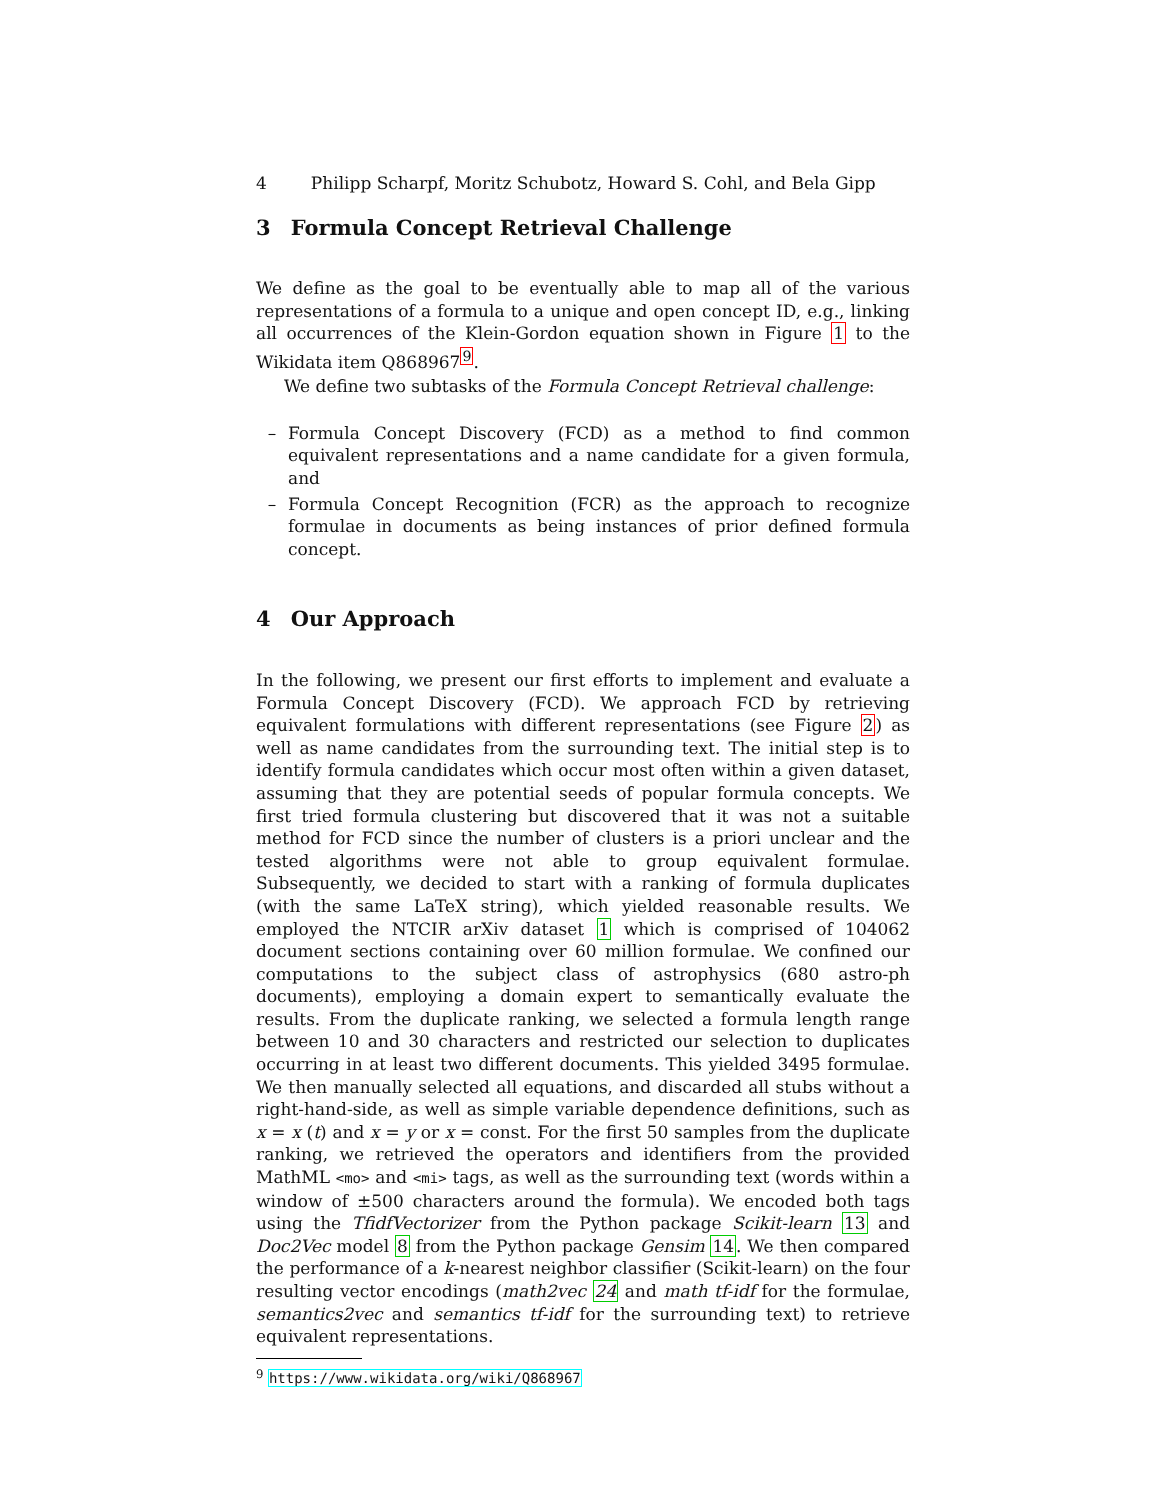4 Philipp Scharpf, Moritz Schubotz, Howard S. Cohl, and Bela Gipp
3 Formula Concept Retrieval Challenge
We define as the goal to be eventually able to map all of the various representations of a formula to a unique and open concept ID, e.g., linking all occurrences of the Klein-Gordon equation shown in Figure 1 to the Wikidata item Q868967<sup>9</sup>.
We define two subtasks of the Formula Concept Retrieval challenge:
– Formula Concept Discovery (FCD) as a method to find common equivalent representations and a name candidate for a given formula, and
– Formula Concept Recognition (FCR) as the approach to recognize formulae in documents as being instances of prior defined formula concept.
4 Our Approach
In the following, we present our first efforts to implement and evaluate a Formula Concept Discovery (FCD). We approach FCD by retrieving equivalent formulations with different representations (see Figure 2) as well as name candidates from the surrounding text. The initial step is to identify formula candidates which occur most often within a given dataset, assuming that they are potential seeds of popular formula concepts. We first tried formula clustering but discovered that it was not a suitable method for FCD since the number of clusters is a priori unclear and the tested algorithms were not able to group equivalent formulae. Subsequently, we decided to start with a ranking of formula duplicates (with the same LaTeX string), which yielded reasonable results. We employed the NTCIR arXiv dataset 1 which is comprised of 104062 document sections containing over 60 million formulae. We confined our computations to the subject class of astrophysics (680 astro-ph documents), employing a domain expert to semantically evaluate the results. From the duplicate ranking, we selected a formula length range between 10 and 30 characters and restricted our selection to duplicates occurring in at least two different documents. This yielded 3495 formulae. We then manually selected all equations, and discarded all stubs without a right-hand-side, as well as simple variable dependence definitions, such as x = x (t) and x = y or x = const. For the first 50 samples from the duplicate ranking, we retrieved the operators and identifiers from the provided MathML <mo> and <mi> tags, as well as the surrounding text (words within a window of ±500 characters around the formula). We encoded both tags using the TfidfVectorizer from the Python package Scikit-learn 13 and Doc2Vec model 8 from the Python package Gensim 14. We then compared the performance of a k-nearest neighbor classifier (Scikit-learn) on the four resulting vector encodings (math2vec 24 and math tf-idf for the formulae, semantics2vec and semantics tf-idf for the surrounding text) to retrieve equivalent representations.
<sup>9</sup> https://www.wikidata.org/wiki/Q868967